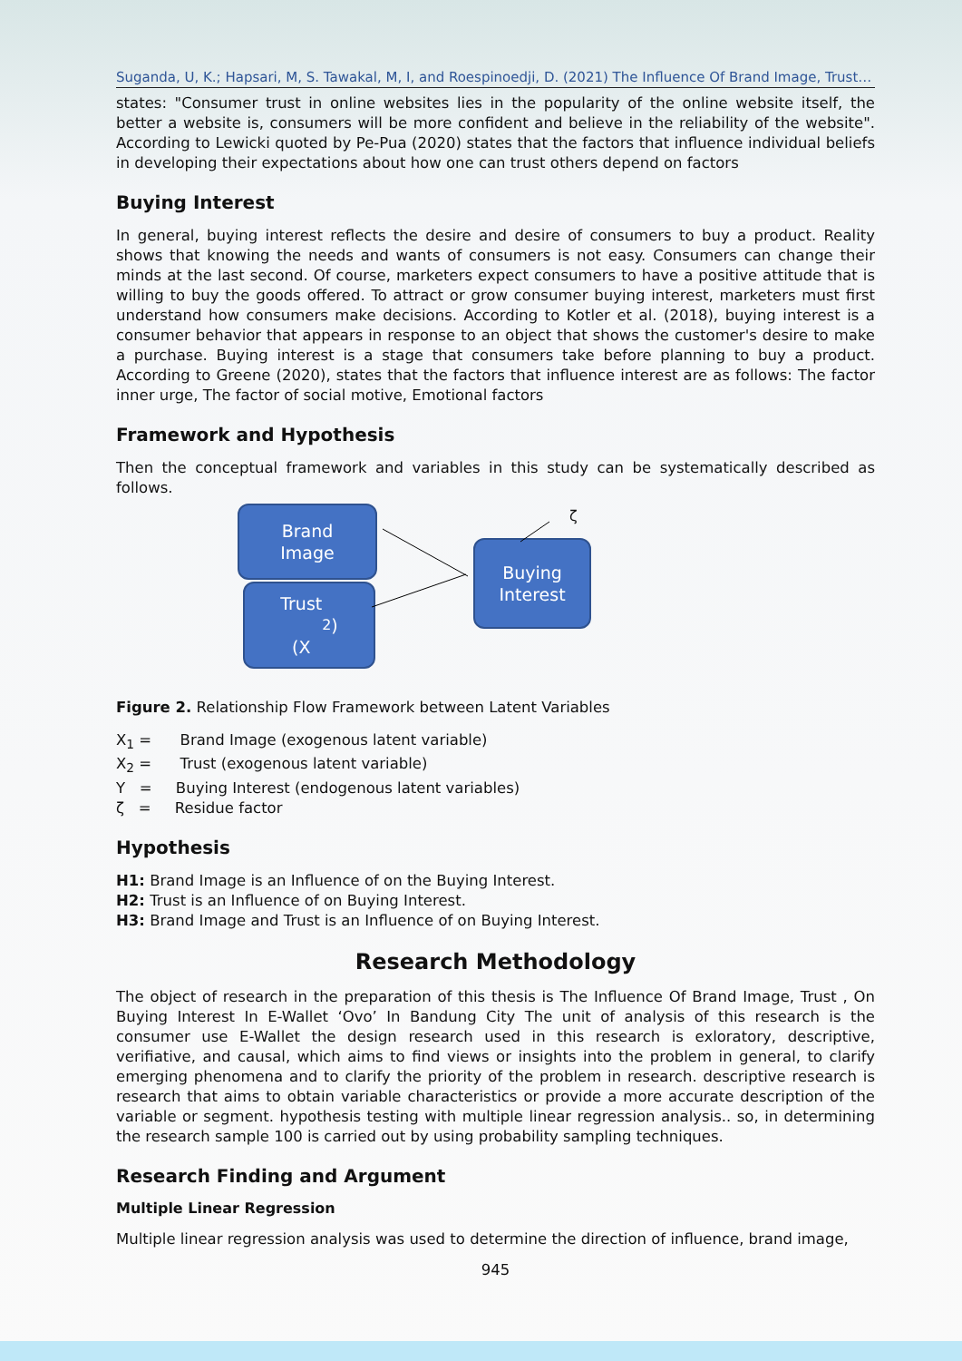Suganda, U, K.; Hapsari, M, S. Tawakal, M, I, and Roespinoedji, D. (2021) The Influence Of Brand Image, Trust…
states: "Consumer trust in online websites lies in the popularity of the online website itself, the better a website is, consumers will be more confident and believe in the reliability of the website". According to Lewicki quoted by Pe-Pua (2020) states that the factors that influence individual beliefs in developing their expectations about how one can trust others depend on factors
Buying Interest
In general, buying interest reflects the desire and desire of consumers to buy a product. Reality shows that knowing the needs and wants of consumers is not easy. Consumers can change their minds at the last second. Of course, marketers expect consumers to have a positive attitude that is willing to buy the goods offered. To attract or grow consumer buying interest, marketers must first understand how consumers make decisions. According to Kotler et al. (2018), buying interest is a consumer behavior that appears in response to an object that shows the customer's desire to make a purchase. Buying interest is a stage that consumers take before planning to buy a product. According to Greene (2020), states that the factors that influence interest are as follows: The factor inner urge, The factor of social motive, Emotional factors
Framework and Hypothesis
Then the conceptual framework and variables in this study can be systematically described as follows.
Brand
Image
Trust
(X<sub>2</sub>)
Buying
Interest
ζ
Figure 2. Relationship Flow Framework between Latent Variables
X<sub>1</sub> = Brand Image (exogenous latent variable)
X<sub>2</sub> = Trust (exogenous latent variable)
Y = Buying Interest (endogenous latent variables)
ζ = Residue factor
Hypothesis
H1: Brand Image is an Influence of on the Buying Interest.
H2: Trust is an Influence of on Buying Interest.
H3: Brand Image and Trust is an Influence of on Buying Interest.
Research Methodology
The object of research in the preparation of this thesis is The Influence Of Brand Image, Trust , On Buying Interest In E-Wallet ‘Ovo’ In Bandung City The unit of analysis of this research is the consumer use E-Wallet the design research used in this research is exloratory, descriptive, verifiative, and causal, which aims to find views or insights into the problem in general, to clarify emerging phenomena and to clarify the priority of the problem in research. descriptive research is research that aims to obtain variable characteristics or provide a more accurate description of the variable or segment. hypothesis testing with multiple linear regression analysis.. so, in determining the research sample 100 is carried out by using probability sampling techniques.
Research Finding and Argument
Multiple Linear Regression
Multiple linear regression analysis was used to determine the direction of influence, brand image,
945